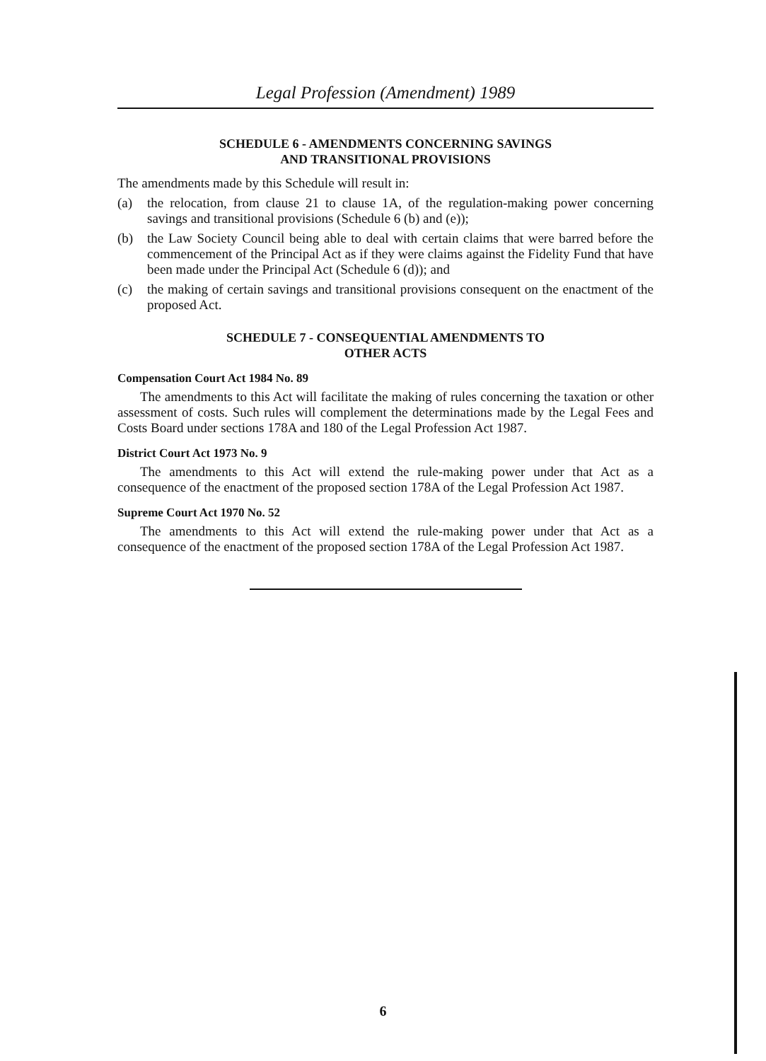Legal Profession (Amendment) 1989
SCHEDULE 6 - AMENDMENTS CONCERNING SAVINGS
AND TRANSITIONAL PROVISIONS
The amendments made by this Schedule will result in:
(a) the relocation, from clause 21 to clause 1A, of the regulation-making power concerning savings and transitional provisions (Schedule 6 (b) and (e));
(b) the Law Society Council being able to deal with certain claims that were barred before the commencement of the Principal Act as if they were claims against the Fidelity Fund that have been made under the Principal Act (Schedule 6 (d)); and
(c) the making of certain savings and transitional provisions consequent on the enactment of the proposed Act.
SCHEDULE 7 - CONSEQUENTIAL AMENDMENTS TO
OTHER ACTS
Compensation Court Act 1984 No. 89
The amendments to this Act will facilitate the making of rules concerning the taxation or other assessment of costs. Such rules will complement the determinations made by the Legal Fees and Costs Board under sections 178A and 180 of the Legal Profession Act 1987.
District Court Act 1973 No. 9
The amendments to this Act will extend the rule-making power under that Act as a consequence of the enactment of the proposed section 178A of the Legal Profession Act 1987.
Supreme Court Act 1970 No. 52
The amendments to this Act will extend the rule-making power under that Act as a consequence of the enactment of the proposed section 178A of the Legal Profession Act 1987.
6